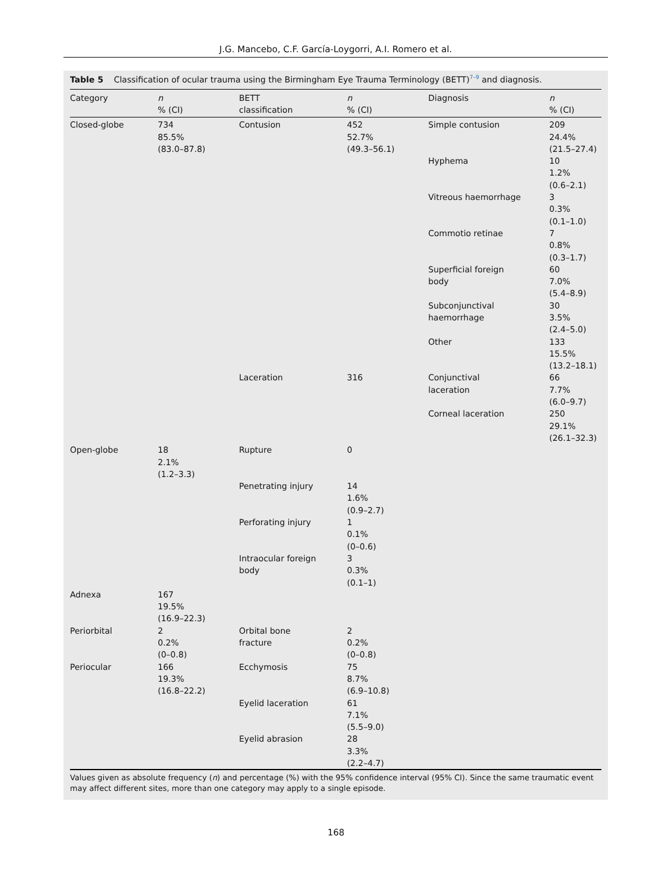J.G. Mancebo, C.F. García-Loygorri, A.I. Romero et al.
Table 5 Classification of ocular trauma using the Birmingham Eye Trauma Terminology (BETT)<sup>7–9</sup> and diagnosis.
| Category | n % (CI) | BETT classification | n % (CI) | Diagnosis | n % (CI) |
| --- | --- | --- | --- | --- | --- |
| Closed-globe | 734 85.5% (83.0–87.8) | Contusion | 452 52.7% (49.3–56.1) | Simple contusion | 209 24.4% (21.5–27.4) |
| | | | | Hyphema | 10 1.2% (0.6–2.1) |
| | | | | Vitreous haemorrhage | 3 0.3% (0.1–1.0) |
| | | | | Commotio retinae | 7 0.8% (0.3–1.7) |
| | | | | Superficial foreign body | 60 7.0% (5.4–8.9) |
| | | | | Subconjunctival haemorrhage | 30 3.5% (2.4–5.0) |
| | | | | Other | 133 15.5% (13.2–18.1) |
| | | Laceration | 316 | Conjunctival laceration | 66 7.7% (6.0–9.7) |
| | | | | Corneal laceration | 250 29.1% (26.1–32.3) |
| Open-globe | 18 2.1% (1.2–3.3) | Rupture | 0 | | |
| | | Penetrating injury | 14 1.6% (0.9–2.7) | | |
| | | Perforating injury | 1 0.1% (0–0.6) | | |
| | | Intraocular foreign body | 3 0.3% (0.1–1) | | |
| Adnexa | 167 19.5% (16.9–22.3) | | | | |
| Periorbital | 2 0.2% (0–0.8) | Orbital bone fracture | 2 0.2% (0–0.8) | | |
| Periocular | 166 19.3% (16.8–22.2) | Ecchymosis | 75 8.7% (6.9–10.8) | | |
| | | Eyelid laceration | 61 7.1% (5.5–9.0) | | |
| | | Eyelid abrasion | 28 3.3% (2.2–4.7) | | |
Values given as absolute frequency (n) and percentage (%) with the 95% confidence interval (95% CI). Since the same traumatic event may affect different sites, more than one category may apply to a single episode.
168